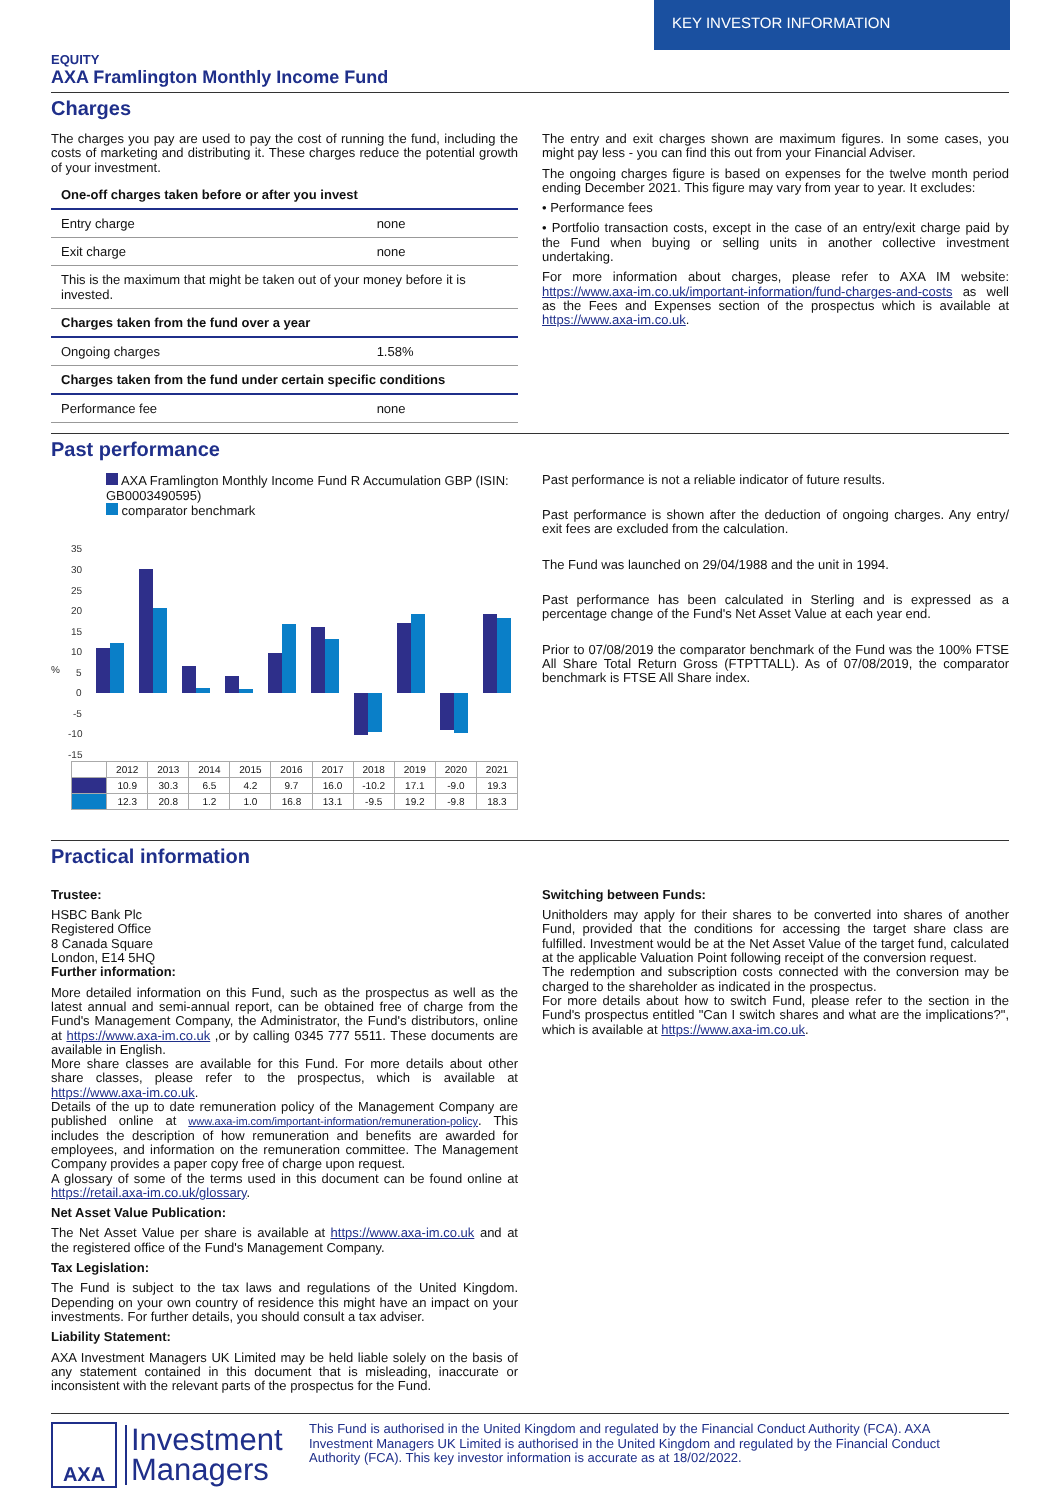KEY INVESTOR INFORMATION
EQUITY
AXA Framlington Monthly Income Fund
Charges
The charges you pay are used to pay the cost of running the fund, including the costs of marketing and distributing it. These charges reduce the potential growth of your investment.
| One-off charges taken before or after you invest | |
| --- | --- |
| Entry charge | none |
| Exit charge | none |
| This is the maximum that might be taken out of your money before it is invested. | |
| Charges taken from the fund over a year | |
| Ongoing charges | 1.58% |
| Charges taken from the fund under certain specific conditions | |
| Performance fee | none |
The entry and exit charges shown are maximum figures. In some cases, you might pay less - you can find this out from your Financial Adviser.
The ongoing charges figure is based on expenses for the twelve month period ending December 2021. This figure may vary from year to year. It excludes:
• Performance fees
• Portfolio transaction costs, except in the case of an entry/exit charge paid by the Fund when buying or selling units in another collective investment undertaking.
For more information about charges, please refer to AXA IM website: https://www.axa-im.co.uk/important-information/fund-charges-and-costs as well as the Fees and Expenses section of the prospectus which is available at https://www.axa-im.co.uk.
Past performance
AXA Framlington Monthly Income Fund R Accumulation GBP (ISIN: GB0003490595)
comparator benchmark
35
30
25
20
15
10
5
0
-5
-10
-15
%
| | 2012 | 2013 | 2014 | 2015 | 2016 | 2017 | 2018 | 2019 | 2020 | 2021 |
| | 10.9 | 30.3 | 6.5 | 4.2 | 9.7 | 16.0 | -10.2 | 17.1 | -9.0 | 19.3 |
| | 12.3 | 20.8 | 1.2 | 1.0 | 16.8 | 13.1 | -9.5 | 19.2 | -9.8 | 18.3 |
Past performance is not a reliable indicator of future results.
Past performance is shown after the deduction of ongoing charges. Any entry/ exit fees are excluded from the calculation.
The Fund was launched on 29/04/1988 and the unit in 1994.
Past performance has been calculated in Sterling and is expressed as a percentage change of the Fund's Net Asset Value at each year end.
Prior to 07/08/2019 the comparator benchmark of the Fund was the 100% FTSE All Share Total Return Gross (FTPTTALL). As of 07/08/2019, the comparator benchmark is FTSE All Share index.
Practical information
Trustee:
HSBC Bank Plc
Registered Office
8 Canada Square
London, E14 5HQ
Further information:
More detailed information on this Fund, such as the prospectus as well as the latest annual and semi-annual report, can be obtained free of charge from the Fund's Management Company, the Administrator, the Fund's distributors, online at https://www.axa-im.co.uk ,or by calling 0345 777 5511. These documents are available in English.
More share classes are available for this Fund. For more details about other share classes, please refer to the prospectus, which is available at https://www.axa-im.co.uk.
Details of the up to date remuneration policy of the Management Company are published online at www.axa-im.com/important-information/remuneration-policy. This includes the description of how remuneration and benefits are awarded for employees, and information on the remuneration committee. The Management Company provides a paper copy free of charge upon request.
A glossary of some of the terms used in this document can be found online at https://retail.axa-im.co.uk/glossary.
Net Asset Value Publication:
The Net Asset Value per share is available at https://www.axa-im.co.uk and at the registered office of the Fund's Management Company.
Tax Legislation:
The Fund is subject to the tax laws and regulations of the United Kingdom. Depending on your own country of residence this might have an impact on your investments. For further details, you should consult a tax adviser.
Liability Statement:
AXA Investment Managers UK Limited may be held liable solely on the basis of any statement contained in this document that is misleading, inaccurate or inconsistent with the relevant parts of the prospectus for the Fund.
Switching between Funds:
Unitholders may apply for their shares to be converted into shares of another Fund, provided that the conditions for accessing the target share class are fulfilled. Investment would be at the Net Asset Value of the target fund, calculated at the applicable Valuation Point following receipt of the conversion request.
The redemption and subscription costs connected with the conversion may be charged to the shareholder as indicated in the prospectus.
For more details about how to switch Fund, please refer to the section in the Fund's prospectus entitled "Can I switch shares and what are the implications?", which is available at https://www.axa-im.co.uk.
AXA
Investment
Managers
This Fund is authorised in the United Kingdom and regulated by the Financial Conduct Authority (FCA). AXA Investment Managers UK Limited is authorised in the United Kingdom and regulated by the Financial Conduct Authority (FCA). This key investor information is accurate as at 18/02/2022.